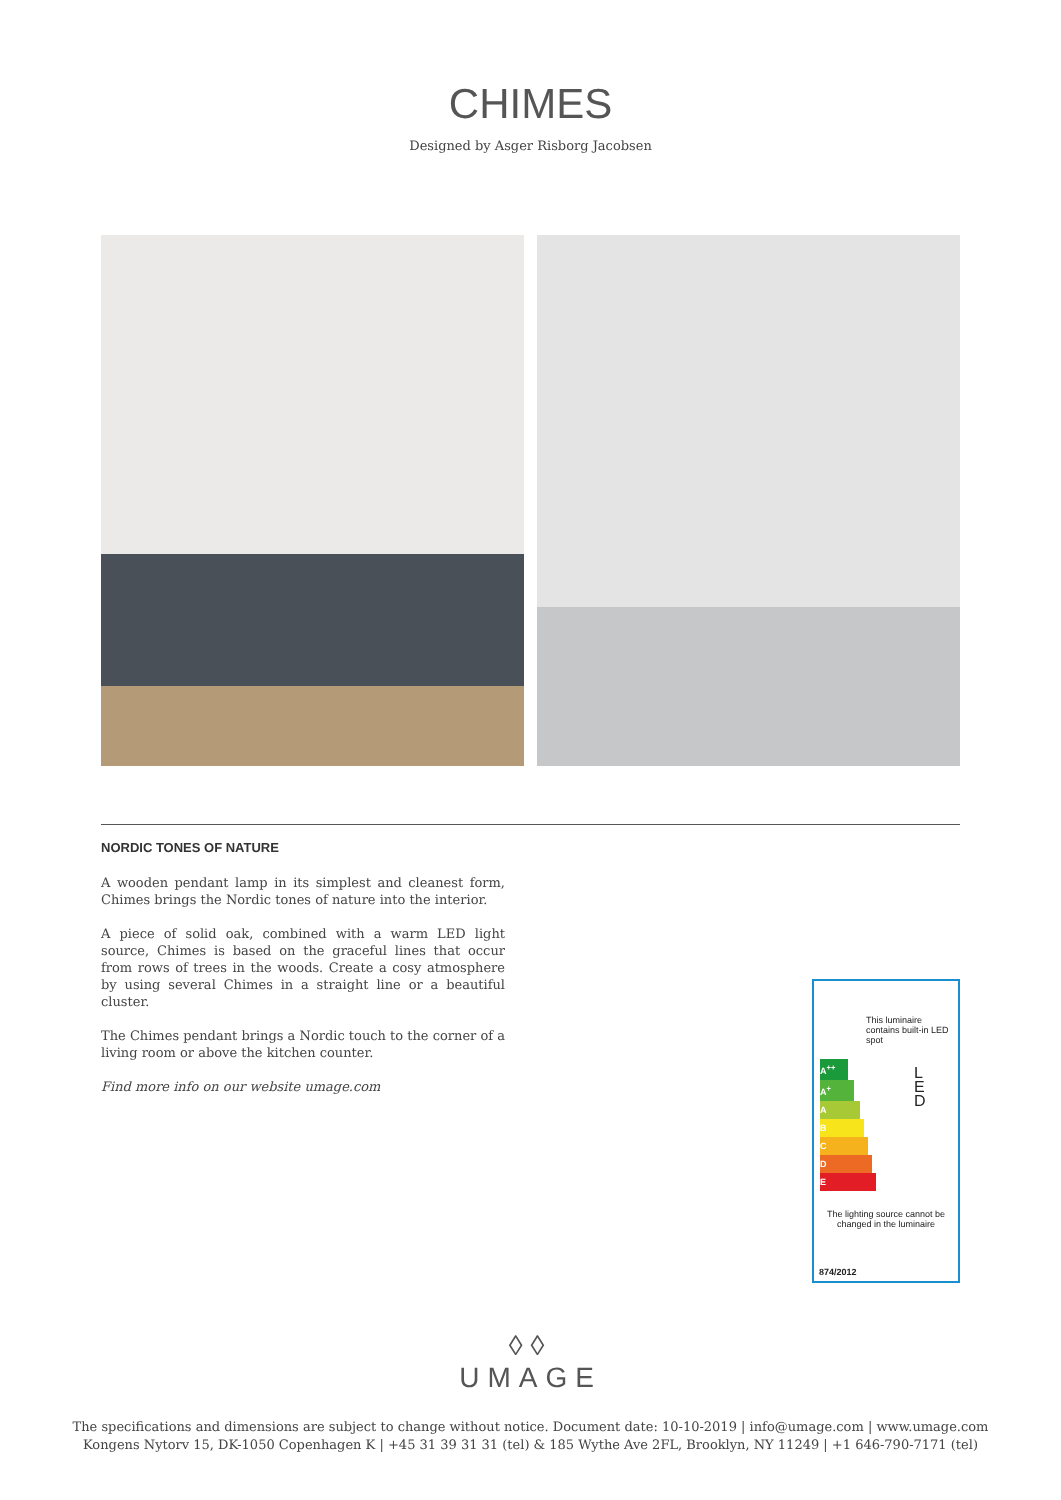CHIMES
Designed by Asger Risborg Jacobsen
NORDIC TONES OF NATURE
A wooden pendant lamp in its simplest and cleanest form, Chimes brings the Nordic tones of nature into the interior.
A piece of solid oak, combined with a warm LED light source, Chimes is based on the graceful lines that occur from rows of trees in the woods. Create a cosy atmosphere by using several Chimes in a straight line or a beautiful cluster.
The Chimes pendant brings a Nordic touch to the corner of a living room or above the kitchen counter.
Find more info on our website umage.com
This luminaire contains built-in LED spot
A<sup>++</sup>
A<sup>+</sup>
A
B
C
D
E
L E D
The lighting source cannot be changed in the luminaire
874/2012
◊◊
UMAGE
The specifications and dimensions are subject to change without notice. Document date: 10-10-2019 | info@umage.com | www.umage.com
Kongens Nytorv 15, DK-1050 Copenhagen K | +45 31 39 31 31 (tel) & 185 Wythe Ave 2FL, Brooklyn, NY 11249 | +1 646-790-7171 (tel)